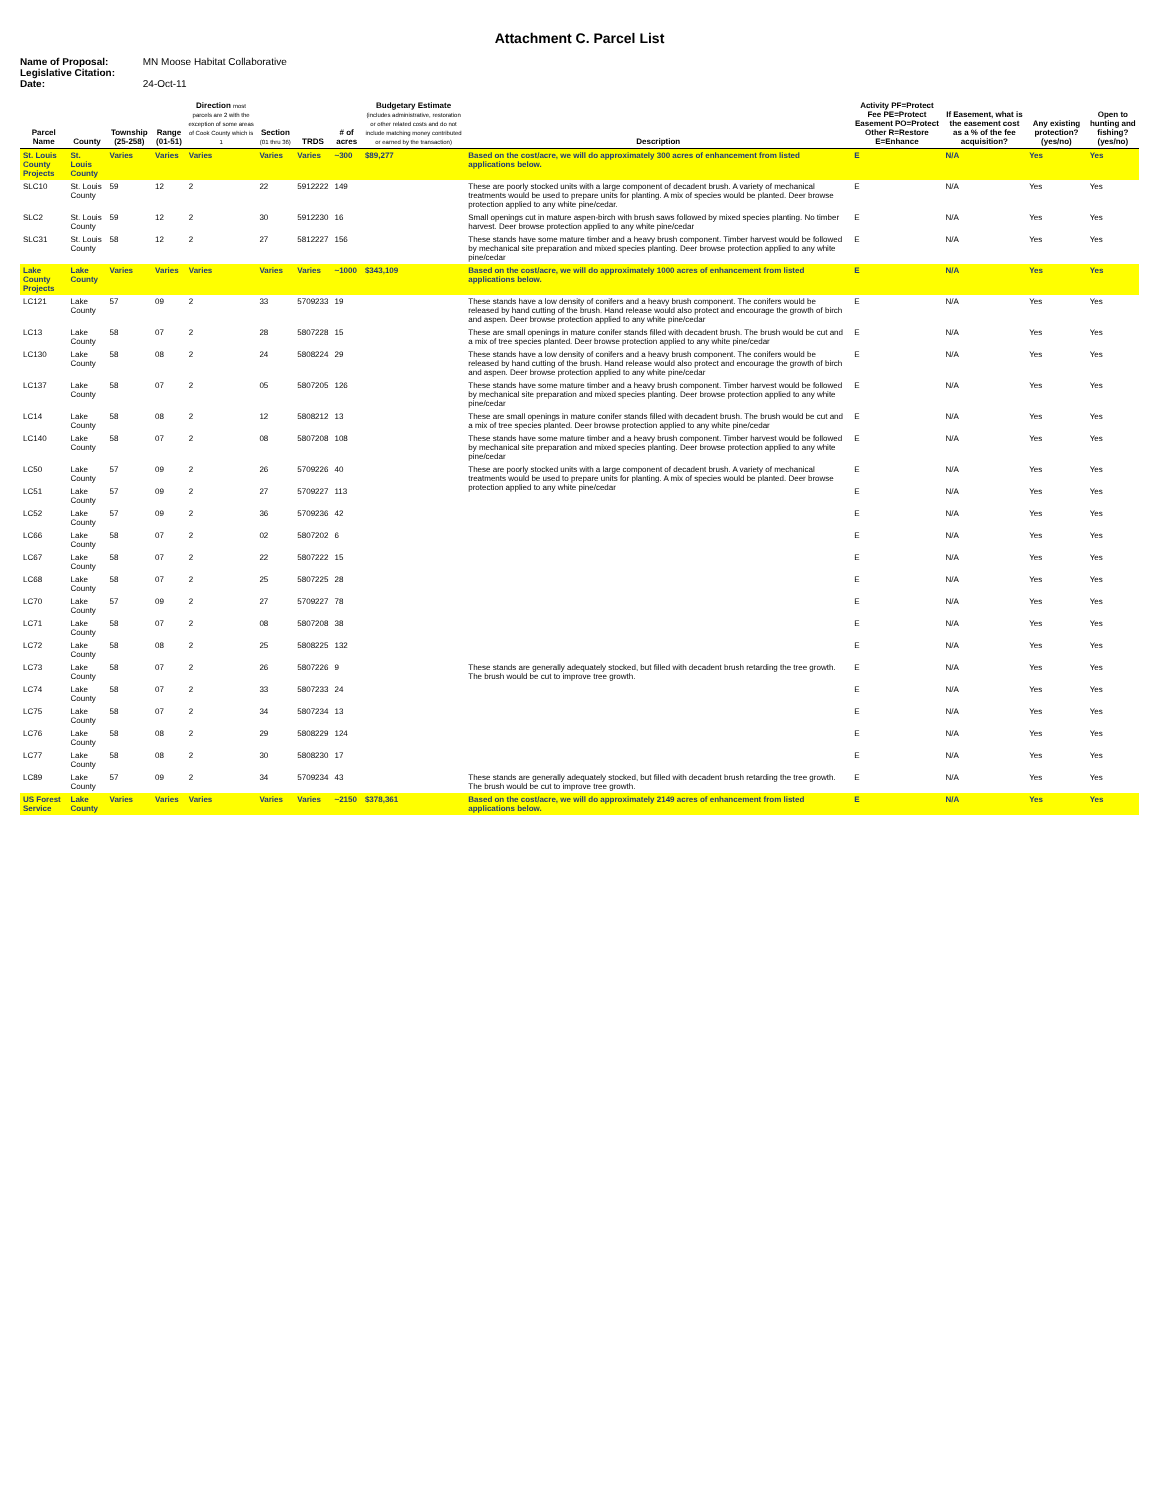Attachment C. Parcel List
Name of Proposal: MN Moose Habitat Collaborative
Legislative Citation:
Date: 24-Oct-11
| Parcel Name | County | Township (25-258) | Range (01-51) | Direction most parcels are 2 with the exception of some areas of Cook County which is 1 | Section (01 thru 36) | TRDS | # of acres | Budgetary Estimate (includes administrative, restoration or other related costs and do not include matching money contributed or earned by the transaction) | Description | Activity PF=Protect Fee PE=Protect Easement PO=Protect Other R=Restore E=Enhance | If Easement, what is the easement cost as a % of the fee acquisition? | Any existing protection? (yes/no) | Open to hunting and fishing? (yes/no) |
| --- | --- | --- | --- | --- | --- | --- | --- | --- | --- | --- | --- | --- | --- |
| St. Louis County Projects | St. Louis County | Varies | Varies | Varies | Varies | Varies | ~300 | $89,277 | Based on the cost/acre, we will do approximately 300 acres of enhancement from listed applications below. | E | N/A | Yes | Yes |
| SLC10 | St. Louis County | 59 | 12 | 2 | 22 | 5912222 | 149 | | These are poorly stocked units with a large component of decadent brush. A variety of mechanical treatments would be used to prepare units for planting. A mix of species would be planted. Deer browse protection applied to any white pine/cedar. | E | N/A | Yes | Yes |
| SLC2 | St. Louis County | 59 | 12 | 2 | 30 | 5912230 | 16 | | Small openings cut in mature aspen-birch with brush saws followed by mixed species planting. No timber harvest. Deer browse protection applied to any white pine/cedar | E | N/A | Yes | Yes |
| SLC31 | St. Louis County | 58 | 12 | 2 | 27 | 5812227 | 156 | | These stands have some mature timber and a heavy brush component. Timber harvest would be followed by mechanical site preparation and mixed species planting. Deer browse protection applied to any white pine/cedar | E | N/A | Yes | Yes |
| Lake County Projects | Lake County | Varies | Varies | Varies | Varies | Varies | ~1000 | $343,109 | Based on the cost/acre, we will do approximately 1000 acres of enhancement from listed applications below. | E | N/A | Yes | Yes |
| LC121 | Lake County | 57 | 09 | 2 | 33 | 5709233 | 19 | | These stands have a low density of conifers and a heavy brush component. The conifers would be released by hand cutting of the brush. Hand release would also protect and encourage the growth of birch and aspen. Deer browse protection applied to any white pine/cedar | E | N/A | Yes | Yes |
| LC13 | Lake County | 58 | 07 | 2 | 28 | 5807228 | 15 | | These are small openings in mature conifer stands filled with decadent brush. The brush would be cut and a mix of tree species planted. Deer browse protection applied to any white pine/cedar | E | N/A | Yes | Yes |
| LC130 | Lake County | 58 | 08 | 2 | 24 | 5808224 | 29 | | These stands have a low density of conifers and a heavy brush component. The conifers would be released by hand cutting of the brush. Hand release would also protect and encourage the growth of birch and aspen. Deer browse protection applied to any white pine/cedar | E | N/A | Yes | Yes |
| LC137 | Lake County | 58 | 07 | 2 | 05 | 5807205 | 126 | | These stands have some mature timber and a heavy brush component. Timber harvest would be followed by mechanical site preparation and mixed species planting. Deer browse protection applied to any white pine/cedar | E | N/A | Yes | Yes |
| LC14 | Lake County | 58 | 08 | 2 | 12 | 5808212 | 13 | | These are small openings in mature conifer stands filled with decadent brush. The brush would be cut and a mix of tree species planted. Deer browse protection applied to any white pine/cedar | E | N/A | Yes | Yes |
| LC140 | Lake County | 58 | 07 | 2 | 08 | 5807208 | 108 | | These stands have some mature timber and a heavy brush component. Timber harvest would be followed by mechanical site preparation and mixed species planting. Deer browse protection applied to any white pine/cedar | E | N/A | Yes | Yes |
| LC50 | Lake County | 57 | 09 | 2 | 26 | 5709226 | 40 | | These are poorly stocked units with a large component of decadent brush. A variety of mechanical treatments would be used to prepare units for planting. A mix of species would be planted. Deer browse protection applied to any white pine/cedar | E | N/A | Yes | Yes |
| LC51 | Lake County | 57 | 09 | 2 | 27 | 5709227 | 113 | | | E | N/A | Yes | Yes |
| LC52 | Lake County | 57 | 09 | 2 | 36 | 5709236 | 42 | | | E | N/A | Yes | Yes |
| LC66 | Lake County | 58 | 07 | 2 | 02 | 5807202 | 6 | | | E | N/A | Yes | Yes |
| LC67 | Lake County | 58 | 07 | 2 | 22 | 5807222 | 15 | | | E | N/A | Yes | Yes |
| LC68 | Lake County | 58 | 07 | 2 | 25 | 5807225 | 28 | | | E | N/A | Yes | Yes |
| LC70 | Lake County | 57 | 09 | 2 | 27 | 5709227 | 78 | | | E | N/A | Yes | Yes |
| LC71 | Lake County | 58 | 07 | 2 | 08 | 5807208 | 38 | | | E | N/A | Yes | Yes |
| LC72 | Lake County | 58 | 08 | 2 | 25 | 5808225 | 132 | | | E | N/A | Yes | Yes |
| LC73 | Lake County | 58 | 07 | 2 | 26 | 5807226 | 9 | | These stands are generally adequately stocked, but filled with decadent brush retarding the tree growth. The brush would be cut to improve tree growth. | E | N/A | Yes | Yes |
| LC74 | Lake County | 58 | 07 | 2 | 33 | 5807233 | 24 | | | E | N/A | Yes | Yes |
| LC75 | Lake County | 58 | 07 | 2 | 34 | 5807234 | 13 | | | E | N/A | Yes | Yes |
| LC76 | Lake County | 58 | 08 | 2 | 29 | 5808229 | 124 | | | E | N/A | Yes | Yes |
| LC77 | Lake County | 58 | 08 | 2 | 30 | 5808230 | 17 | | | E | N/A | Yes | Yes |
| LC89 | Lake County | 57 | 09 | 2 | 34 | 5709234 | 43 | | These stands are generally adequately stocked, but filled with decadent brush retarding the tree growth. The brush would be cut to improve tree growth. | E | N/A | Yes | Yes |
| US Forest Service | Lake County | Varies | Varies | Varies | Varies | Varies | ~2150 | $378,361 | Based on the cost/acre, we will do approximately 2149 acres of enhancement from listed applications below. | E | N/A | Yes | Yes |